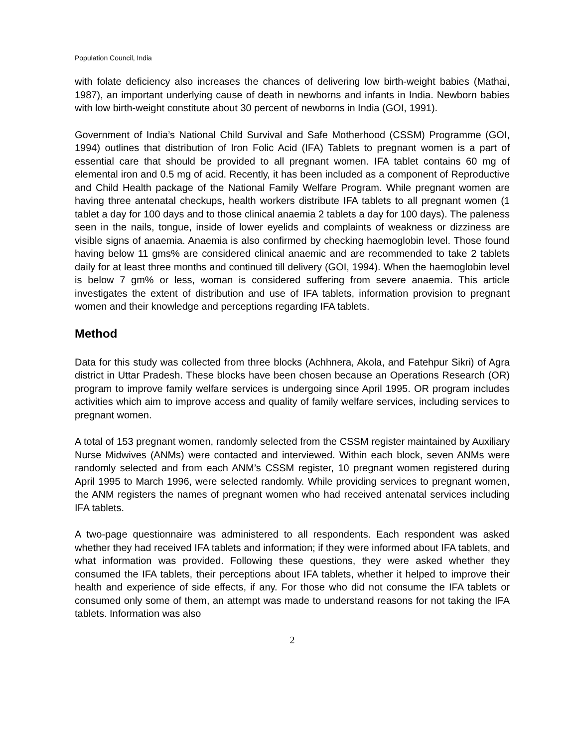Population Council, India
with folate deficiency also increases the chances of delivering low birth-weight babies (Mathai, 1987), an important underlying cause of death in newborns and infants in India. Newborn babies with low birth-weight constitute about 30 percent of newborns in India (GOI, 1991).
Government of India’s National Child Survival and Safe Motherhood (CSSM) Programme (GOI, 1994) outlines that distribution of Iron Folic Acid (IFA) Tablets to pregnant women is a part of essential care that should be provided to all pregnant women. IFA tablet contains 60 mg of elemental iron and 0.5 mg of acid. Recently, it has been included as a component of Reproductive and Child Health package of the National Family Welfare Program. While pregnant women are having three antenatal checkups, health workers distribute IFA tablets to all pregnant women (1 tablet a day for 100 days and to those clinical anaemia 2 tablets a day for 100 days). The paleness seen in the nails, tongue, inside of lower eyelids and complaints of weakness or dizziness are visible signs of anaemia. Anaemia is also confirmed by checking haemoglobin level. Those found having below 11 gms% are considered clinical anaemic and are recommended to take 2 tablets daily for at least three months and continued till delivery (GOI, 1994). When the haemoglobin level is below 7 gm% or less, woman is considered suffering from severe anaemia. This article investigates the extent of distribution and use of IFA tablets, information provision to pregnant women and their knowledge and perceptions regarding IFA tablets.
Method
Data for this study was collected from three blocks (Achhnera, Akola, and Fatehpur Sikri) of Agra district in Uttar Pradesh. These blocks have been chosen because an Operations Research (OR) program to improve family welfare services is undergoing since April 1995. OR program includes activities which aim to improve access and quality of family welfare services, including services to pregnant women.
A total of 153 pregnant women, randomly selected from the CSSM register maintained by Auxiliary Nurse Midwives (ANMs) were contacted and interviewed. Within each block, seven ANMs were randomly selected and from each ANM’s CSSM register, 10 pregnant women registered during April 1995 to March 1996, were selected randomly. While providing services to pregnant women, the ANM registers the names of pregnant women who had received antenatal services including IFA tablets.
A two-page questionnaire was administered to all respondents. Each respondent was asked whether they had received IFA tablets and information; if they were informed about IFA tablets, and what information was provided. Following these questions, they were asked whether they consumed the IFA tablets, their perceptions about IFA tablets, whether it helped to improve their health and experience of side effects, if any. For those who did not consume the IFA tablets or consumed only some of them, an attempt was made to understand reasons for not taking the IFA tablets. Information was also
2